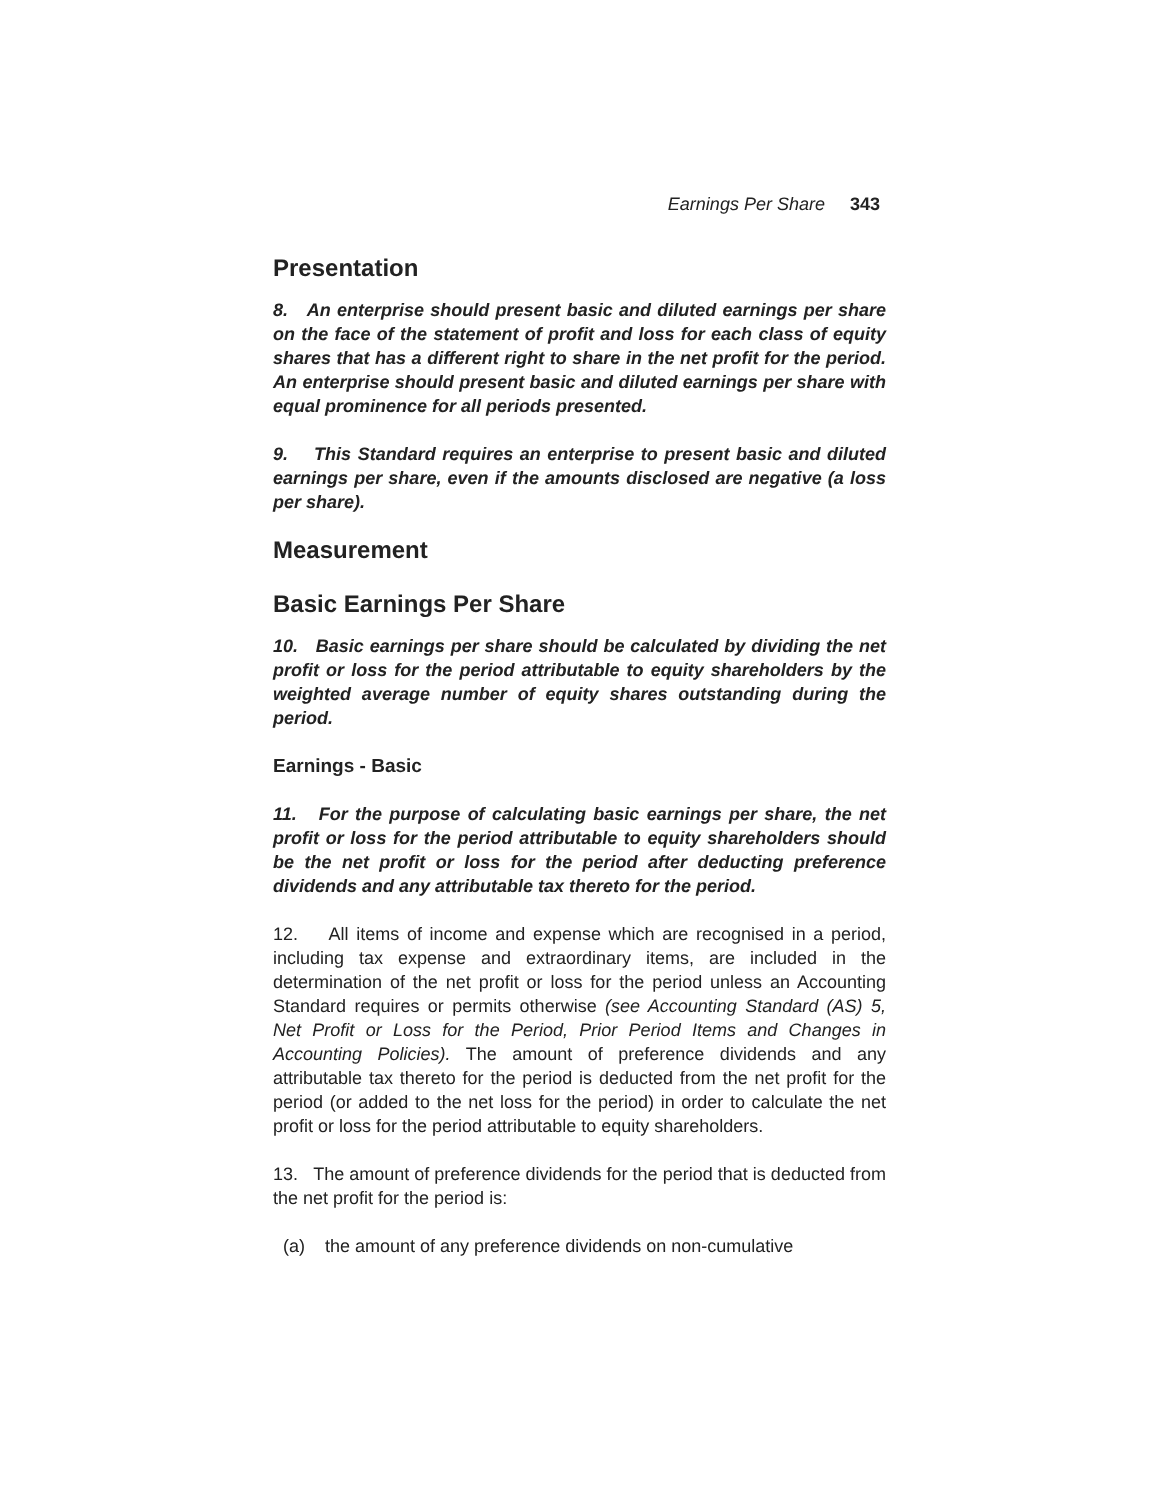Earnings Per Share 343
Presentation
8. An enterprise should present basic and diluted earnings per share on the face of the statement of profit and loss for each class of equity shares that has a different right to share in the net profit for the period. An enterprise should present basic and diluted earnings per share with equal prominence for all periods presented.
9. This Standard requires an enterprise to present basic and diluted earnings per share, even if the amounts disclosed are negative (a loss per share).
Measurement
Basic Earnings Per Share
10. Basic earnings per share should be calculated by dividing the net profit or loss for the period attributable to equity shareholders by the weighted average number of equity shares outstanding during the period.
Earnings - Basic
11. For the purpose of calculating basic earnings per share, the net profit or loss for the period attributable to equity shareholders should be the net profit or loss for the period after deducting preference dividends and any attributable tax thereto for the period.
12. All items of income and expense which are recognised in a period, including tax expense and extraordinary items, are included in the determination of the net profit or loss for the period unless an Accounting Standard requires or permits otherwise (see Accounting Standard (AS) 5, Net Profit or Loss for the Period, Prior Period Items and Changes in Accounting Policies). The amount of preference dividends and any attributable tax thereto for the period is deducted from the net profit for the period (or added to the net loss for the period) in order to calculate the net profit or loss for the period attributable to equity shareholders.
13. The amount of preference dividends for the period that is deducted from the net profit for the period is:
(a) the amount of any preference dividends on non-cumulative